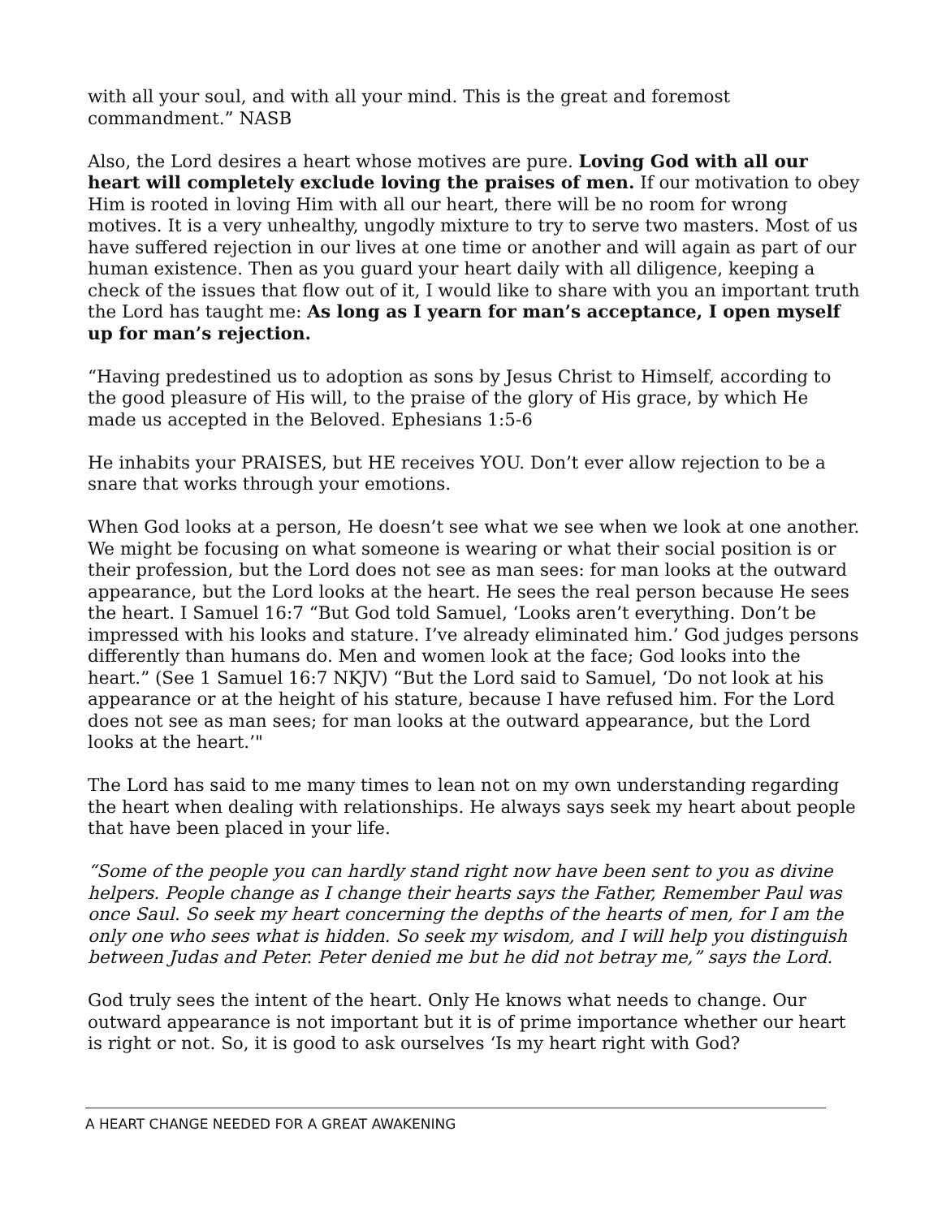with all your soul, and with all your mind. This is the great and foremost commandment.” NASB
Also, the Lord desires a heart whose motives are pure. Loving God with all our heart will completely exclude loving the praises of men. If our motivation to obey Him is rooted in loving Him with all our heart, there will be no room for wrong motives. It is a very unhealthy, ungodly mixture to try to serve two masters. Most of us have suffered rejection in our lives at one time or another and will again as part of our human existence. Then as you guard your heart daily with all diligence, keeping a check of the issues that flow out of it, I would like to share with you an important truth the Lord has taught me: As long as I yearn for man’s acceptance, I open myself up for man’s rejection.
“Having predestined us to adoption as sons by Jesus Christ to Himself, according to the good pleasure of His will, to the praise of the glory of His grace, by which He made us accepted in the Beloved. Ephesians 1:5-6
He inhabits your PRAISES, but HE receives YOU. Don’t ever allow rejection to be a snare that works through your emotions.
When God looks at a person, He doesn’t see what we see when we look at one another. We might be focusing on what someone is wearing or what their social position is or their profession, but the Lord does not see as man sees: for man looks at the outward appearance, but the Lord looks at the heart. He sees the real person because He sees the heart. I Samuel 16:7 “But God told Samuel, ‘Looks aren’t everything. Don’t be impressed with his looks and stature. I’ve already eliminated him.’ God judges persons differently than humans do. Men and women look at the face; God looks into the heart.” (See 1 Samuel 16:7 NKJV) “But the Lord said to Samuel, ‘Do not look at his appearance or at the height of his stature, because I have refused him. For the Lord does not see as man sees; for man looks at the outward appearance, but the Lord looks at the heart.’"
The Lord has said to me many times to lean not on my own understanding regarding the heart when dealing with relationships. He always says seek my heart about people that have been placed in your life.
“Some of the people you can hardly stand right now have been sent to you as divine helpers. People change as I change their hearts says the Father, Remember Paul was once Saul. So seek my heart concerning the depths of the hearts of men, for I am the only one who sees what is hidden. So seek my wisdom, and I will help you distinguish between Judas and Peter. Peter denied me but he did not betray me,” says the Lord.
God truly sees the intent of the heart. Only He knows what needs to change. Our outward appearance is not important but it is of prime importance whether our heart is right or not. So, it is good to ask ourselves ‘Is my heart right with God?
A HEART CHANGE NEEDED FOR A GREAT AWAKENING